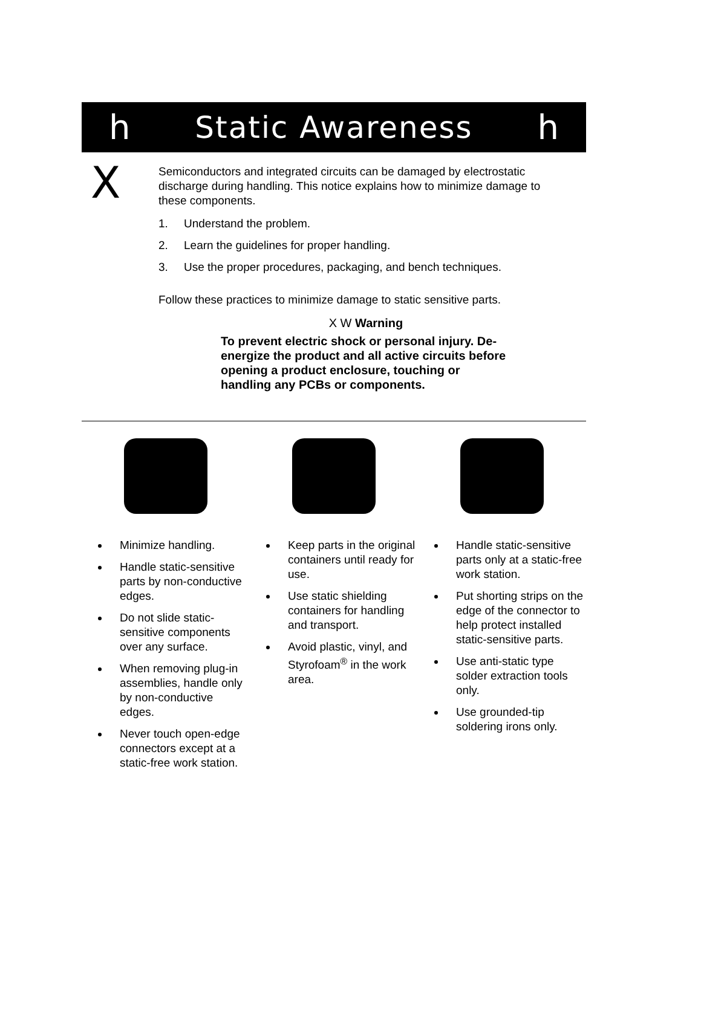h Static Awareness h
X
Semiconductors and integrated circuits can be damaged by electrostatic discharge during handling. This notice explains how to minimize damage to these components.
1. Understand the problem.
2. Learn the guidelines for proper handling.
3. Use the proper procedures, packaging, and bench techniques.
Follow these practices to minimize damage to static sensitive parts.
X W Warning
To prevent electric shock or personal injury. De-energize the product and all active circuits before opening a product enclosure, touching or handling any PCBs or components.
Minimize handling.
Handle static-sensitive parts by non-conductive edges.
Do not slide static-sensitive components over any surface.
When removing plug-in assemblies, handle only by non-conductive edges.
Never touch open-edge connectors except at a static-free work station.
Keep parts in the original containers until ready for use.
Use static shielding containers for handling and transport.
Avoid plastic, vinyl, and Styrofoam<sup>®</sup> in the work area.
Handle static-sensitive parts only at a static-free work station.
Put shorting strips on the edge of the connector to help protect installed static-sensitive parts.
Use anti-static type solder extraction tools only.
Use grounded-tip soldering irons only.